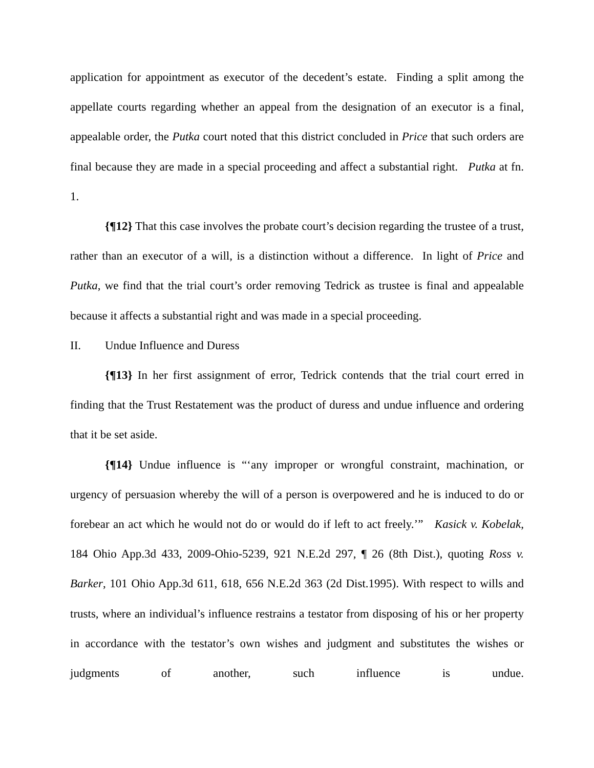application for appointment as executor of the decedent’s estate. Finding a split among the appellate courts regarding whether an appeal from the designation of an executor is a final, appealable order, the Putka court noted that this district concluded in Price that such orders are final because they are made in a special proceeding and affect a substantial right. Putka at fn. 1.
{¶12} That this case involves the probate court’s decision regarding the trustee of a trust, rather than an executor of a will, is a distinction without a difference. In light of Price and Putka, we find that the trial court’s order removing Tedrick as trustee is final and appealable because it affects a substantial right and was made in a special proceeding.
II. Undue Influence and Duress
{¶13} In her first assignment of error, Tedrick contends that the trial court erred in finding that the Trust Restatement was the product of duress and undue influence and ordering that it be set aside.
{¶14} Undue influence is “‘any improper or wrongful constraint, machination, or urgency of persuasion whereby the will of a person is overpowered and he is induced to do or forebear an act which he would not do or would do if left to act freely.’” Kasick v. Kobelak, 184 Ohio App.3d 433, 2009-Ohio-5239, 921 N.E.2d 297, ¶ 26 (8th Dist.), quoting Ross v. Barker, 101 Ohio App.3d 611, 618, 656 N.E.2d 363 (2d Dist.1995). With respect to wills and trusts, where an individual’s influence restrains a testator from disposing of his or her property in accordance with the testator’s own wishes and judgment and substitutes the wishes or judgments of another, such influence is undue.